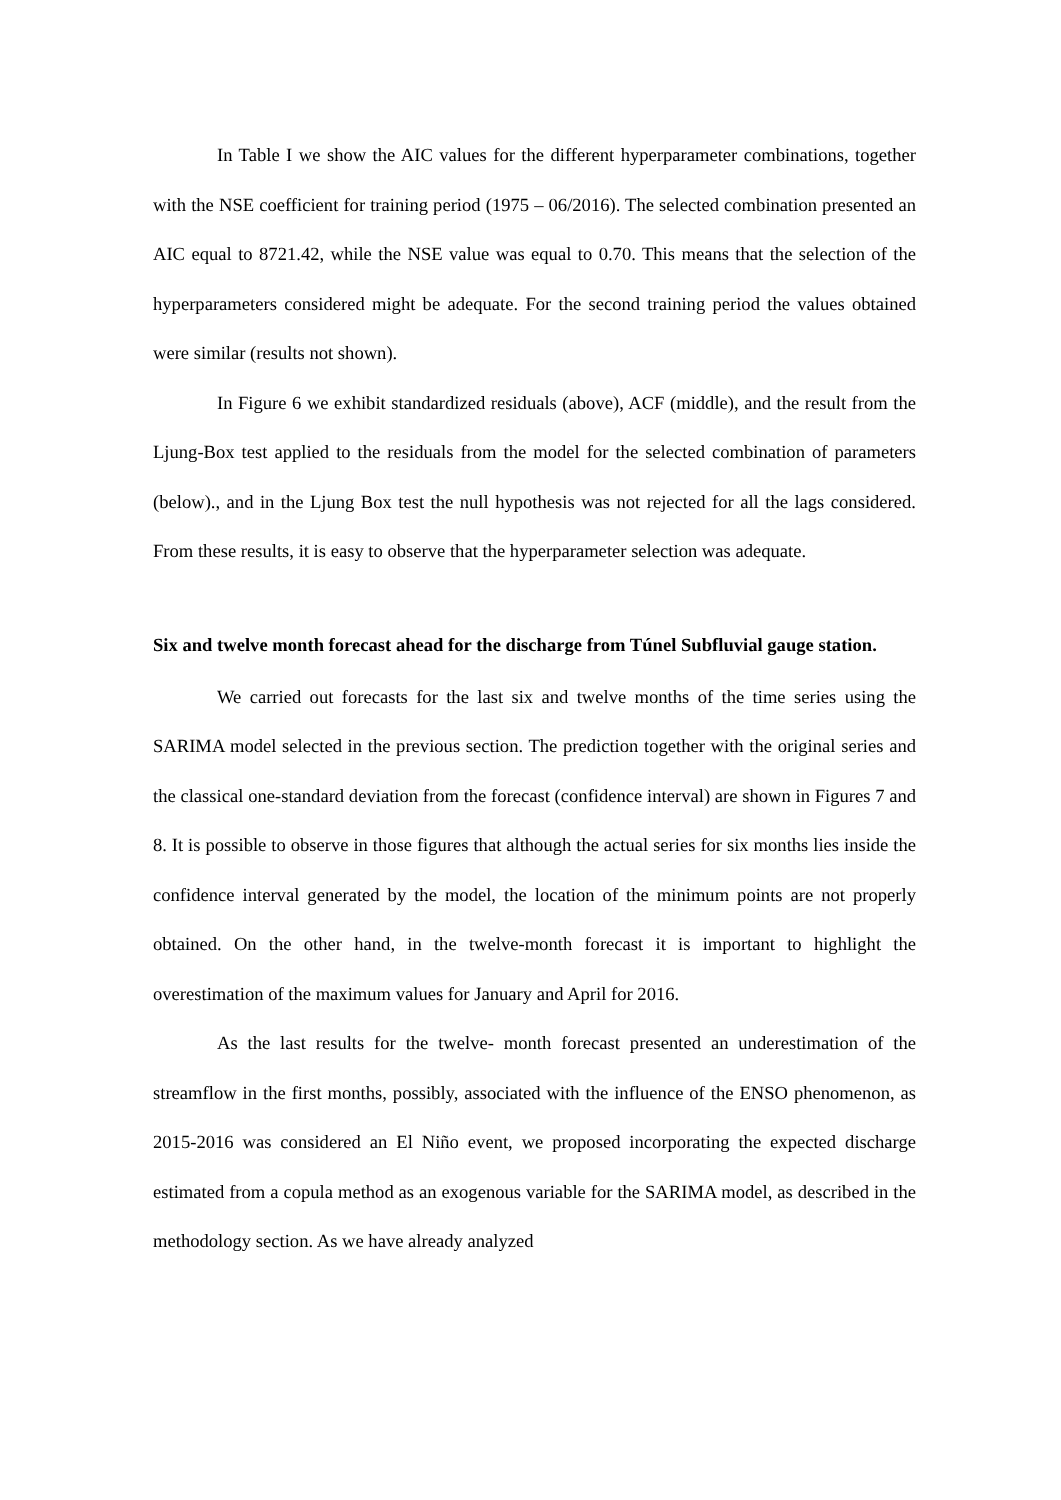In Table I we show the AIC values for the different hyperparameter combinations, together with the NSE coefficient for training period (1975 – 06/2016). The selected combination presented an AIC equal to 8721.42, while the NSE value was equal to 0.70. This means that the selection of the hyperparameters considered might be adequate. For the second training period the values obtained were similar (results not shown).
In Figure 6 we exhibit standardized residuals (above), ACF (middle), and the result from the Ljung-Box test applied to the residuals from the model for the selected combination of parameters (below)., and in the Ljung Box test the null hypothesis was not rejected for all the lags considered. From these results, it is easy to observe that the hyperparameter selection was adequate.
Six and twelve month forecast ahead for the discharge from Túnel Subfluvial gauge station.
We carried out forecasts for the last six and twelve months of the time series using the SARIMA model selected in the previous section. The prediction together with the original series and the classical one-standard deviation from the forecast (confidence interval) are shown in Figures 7 and 8. It is possible to observe in those figures that although the actual series for six months lies inside the confidence interval generated by the model, the location of the minimum points are not properly obtained. On the other hand, in the twelve-month forecast it is important to highlight the overestimation of the maximum values for January and April for 2016.
As the last results for the twelve- month forecast presented an underestimation of the streamflow in the first months, possibly, associated with the influence of the ENSO phenomenon, as 2015-2016 was considered an El Niño event, we proposed incorporating the expected discharge estimated from a copula method as an exogenous variable for the SARIMA model, as described in the methodology section. As we have already analyzed